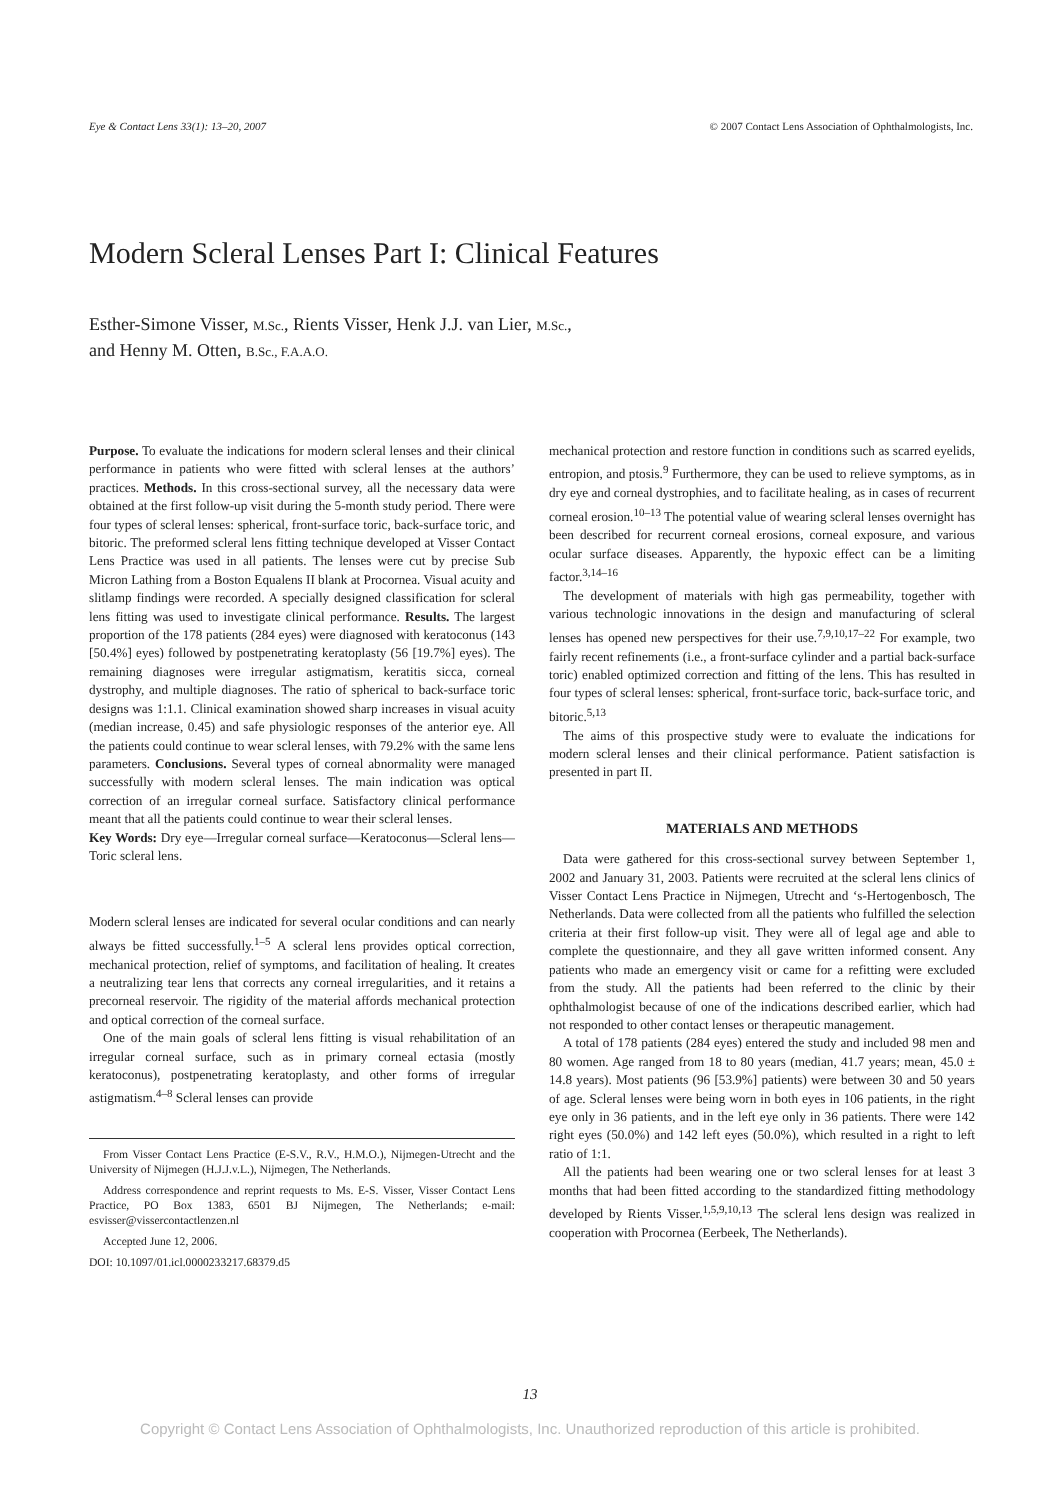Eye & Contact Lens 33(1): 13–20, 2007 © 2007 Contact Lens Association of Ophthalmologists, Inc.
Modern Scleral Lenses Part I: Clinical Features
Esther-Simone Visser, M.Sc., Rients Visser, Henk J.J. van Lier, M.Sc.,
and Henny M. Otten, B.Sc., F.A.A.O.
Purpose. To evaluate the indications for modern scleral lenses and their clinical performance in patients who were fitted with scleral lenses at the authors’ practices. Methods. In this cross-sectional survey, all the necessary data were obtained at the first follow-up visit during the 5-month study period. There were four types of scleral lenses: spherical, front-surface toric, back-surface toric, and bitoric. The preformed scleral lens fitting technique developed at Visser Contact Lens Practice was used in all patients. The lenses were cut by precise Sub Micron Lathing from a Boston Equalens II blank at Procornea. Visual acuity and slitlamp findings were recorded. A specially designed classification for scleral lens fitting was used to investigate clinical performance. Results. The largest proportion of the 178 patients (284 eyes) were diagnosed with keratoconus (143 [50.4%] eyes) followed by postpenetrating keratoplasty (56 [19.7%] eyes). The remaining diagnoses were irregular astigmatism, keratitis sicca, corneal dystrophy, and multiple diagnoses. The ratio of spherical to back-surface toric designs was 1:1.1. Clinical examination showed sharp increases in visual acuity (median increase, 0.45) and safe physiologic responses of the anterior eye. All the patients could continue to wear scleral lenses, with 79.2% with the same lens parameters. Conclusions. Several types of corneal abnormality were managed successfully with modern scleral lenses. The main indication was optical correction of an irregular corneal surface. Satisfactory clinical performance meant that all the patients could continue to wear their scleral lenses.
Key Words: Dry eye—Irregular corneal surface—Keratoconus—Scleral lens—Toric scleral lens.
Modern scleral lenses are indicated for several ocular conditions and can nearly always be fitted successfully.<sup>1–5</sup> A scleral lens provides optical correction, mechanical protection, relief of symptoms, and facilitation of healing. It creates a neutralizing tear lens that corrects any corneal irregularities, and it retains a precorneal reservoir. The rigidity of the material affords mechanical protection and optical correction of the corneal surface.
One of the main goals of scleral lens fitting is visual rehabilitation of an irregular corneal surface, such as in primary corneal ectasia (mostly keratoconus), postpenetrating keratoplasty, and other forms of irregular astigmatism.<sup>4–8</sup> Scleral lenses can provide
From Visser Contact Lens Practice (E-S.V., R.V., H.M.O.), Nijmegen-Utrecht and the University of Nijmegen (H.J.J.v.L.), Nijmegen, The Netherlands.
Address correspondence and reprint requests to Ms. E-S. Visser, Visser Contact Lens Practice, PO Box 1383, 6501 BJ Nijmegen, The Netherlands; e-mail: esvisser@vissercontactlenzen.nl
Accepted June 12, 2006.
DOI: 10.1097/01.icl.0000233217.68379.d5
mechanical protection and restore function in conditions such as scarred eyelids, entropion, and ptosis.<sup>9</sup> Furthermore, they can be used to relieve symptoms, as in dry eye and corneal dystrophies, and to facilitate healing, as in cases of recurrent corneal erosion.<sup>10–13</sup> The potential value of wearing scleral lenses overnight has been described for recurrent corneal erosions, corneal exposure, and various ocular surface diseases. Apparently, the hypoxic effect can be a limiting factor.<sup>3,14–16</sup>
The development of materials with high gas permeability, together with various technologic innovations in the design and manufacturing of scleral lenses has opened new perspectives for their use.<sup>7,9,10,17–22</sup> For example, two fairly recent refinements (i.e., a front-surface cylinder and a partial back-surface toric) enabled optimized correction and fitting of the lens. This has resulted in four types of scleral lenses: spherical, front-surface toric, back-surface toric, and bitoric.<sup>5,13</sup>
The aims of this prospective study were to evaluate the indications for modern scleral lenses and their clinical performance. Patient satisfaction is presented in part II.
MATERIALS AND METHODS
Data were gathered for this cross-sectional survey between September 1, 2002 and January 31, 2003. Patients were recruited at the scleral lens clinics of Visser Contact Lens Practice in Nijmegen, Utrecht and ‘s-Hertogenbosch, The Netherlands. Data were collected from all the patients who fulfilled the selection criteria at their first follow-up visit. They were all of legal age and able to complete the questionnaire, and they all gave written informed consent. Any patients who made an emergency visit or came for a refitting were excluded from the study. All the patients had been referred to the clinic by their ophthalmologist because of one of the indications described earlier, which had not responded to other contact lenses or therapeutic management.
A total of 178 patients (284 eyes) entered the study and included 98 men and 80 women. Age ranged from 18 to 80 years (median, 41.7 years; mean, 45.0 ± 14.8 years). Most patients (96 [53.9%] patients) were between 30 and 50 years of age. Scleral lenses were being worn in both eyes in 106 patients, in the right eye only in 36 patients, and in the left eye only in 36 patients. There were 142 right eyes (50.0%) and 142 left eyes (50.0%), which resulted in a right to left ratio of 1:1.
All the patients had been wearing one or two scleral lenses for at least 3 months that had been fitted according to the standardized fitting methodology developed by Rients Visser.<sup>1,5,9,10,13</sup> The scleral lens design was realized in cooperation with Procornea (Eerbeek, The Netherlands).
13
Copyright © Contact Lens Association of Ophthalmologists, Inc. Unauthorized reproduction of this article is prohibited.